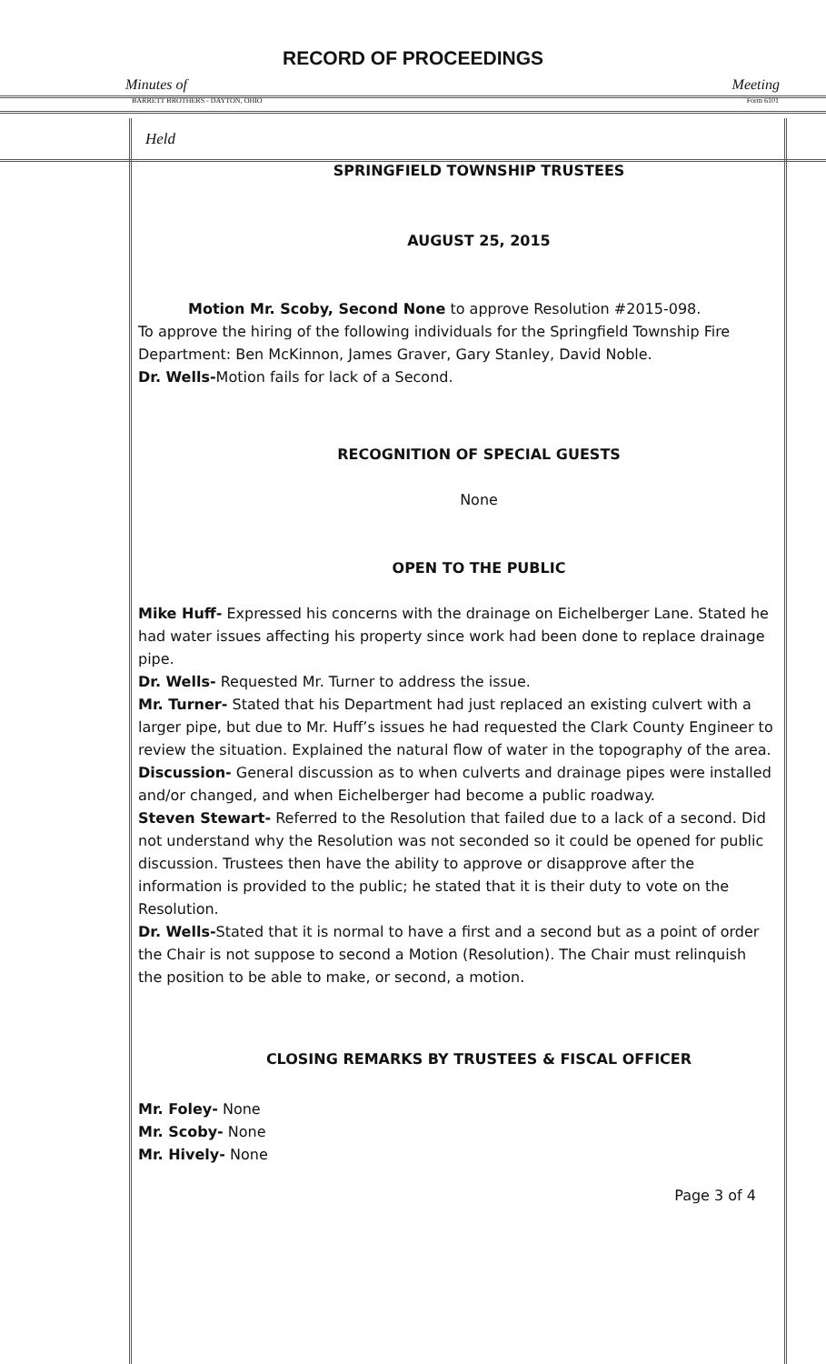RECORD OF PROCEEDINGS
Minutes of Meeting
BARRETT BROTHERS - DAYTON, OHIO Form 6101
Held
SPRINGFIELD TOWNSHIP TRUSTEES
AUGUST 25, 2015
Motion Mr. Scoby, Second None to approve Resolution #2015-098.
To approve the hiring of the following individuals for the Springfield Township Fire Department: Ben McKinnon, James Graver, Gary Stanley, David Noble.
Dr. Wells-Motion fails for lack of a Second.
RECOGNITION OF SPECIAL GUESTS
None
OPEN TO THE PUBLIC
Mike Huff- Expressed his concerns with the drainage on Eichelberger Lane. Stated he had water issues affecting his property since work had been done to replace drainage pipe.
Dr. Wells- Requested Mr. Turner to address the issue.
Mr. Turner- Stated that his Department had just replaced an existing culvert with a larger pipe, but due to Mr. Huff’s issues he had requested the Clark County Engineer to review the situation. Explained the natural flow of water in the topography of the area.
Discussion- General discussion as to when culverts and drainage pipes were installed and/or changed, and when Eichelberger had become a public roadway.
Steven Stewart- Referred to the Resolution that failed due to a lack of a second. Did not understand why the Resolution was not seconded so it could be opened for public discussion. Trustees then have the ability to approve or disapprove after the information is provided to the public; he stated that it is their duty to vote on the Resolution.
Dr. Wells-Stated that it is normal to have a first and a second but as a point of order the Chair is not suppose to second a Motion (Resolution). The Chair must relinquish the position to be able to make, or second, a motion.
CLOSING REMARKS BY TRUSTEES & FISCAL OFFICER
Mr. Foley- None
Mr. Scoby- None
Mr. Hively- None
Page 3 of 4